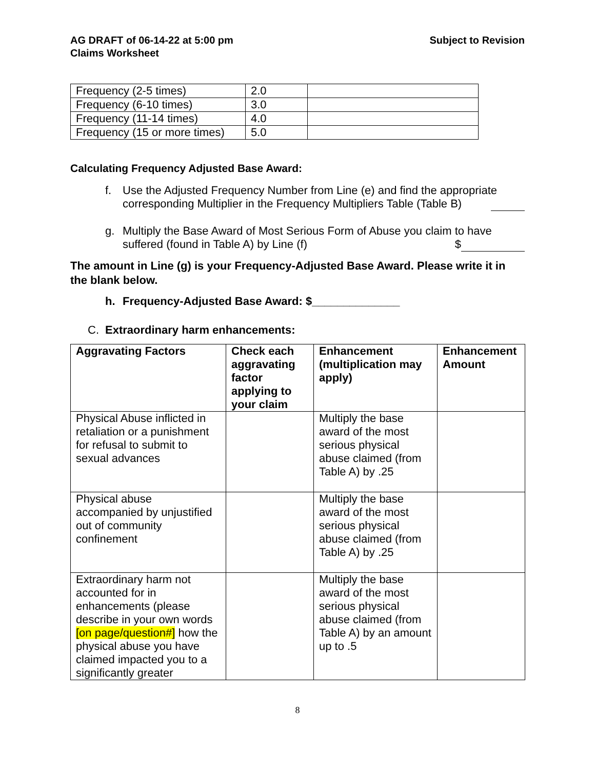AG DRAFT of 06-14-22 at 5:00 pm
Claims Worksheet
Subject to Revision
| Frequency (2-5 times) | 2.0 | |
| Frequency (6-10 times) | 3.0 | |
| Frequency (11-14 times) | 4.0 | |
| Frequency (15 or more times) | 5.0 | |
Calculating Frequency Adjusted Base Award:
f. Use the Adjusted Frequency Number from Line (e) and find the appropriate corresponding Multiplier in the Frequency Multipliers Table (Table B)
g. Multiply the Base Award of Most Serious Form of Abuse you claim to have suffered (found in Table A) by Line (f) $
The amount in Line (g) is your Frequency-Adjusted Base Award. Please write it in the blank below.
h. Frequency-Adjusted Base Award: $______________
C. Extraordinary harm enhancements:
| Aggravating Factors | Check each aggravating factor applying to your claim | Enhancement (multiplication may apply) | Enhancement Amount |
| --- | --- | --- | --- |
| Physical Abuse inflicted in retaliation or a punishment for refusal to submit to sexual advances | | Multiply the base award of the most serious physical abuse claimed (from Table A) by .25 | |
| Physical abuse accompanied by unjustified out of community confinement | | Multiply the base award of the most serious physical abuse claimed (from Table A) by .25 | |
| Extraordinary harm not accounted for in enhancements (please describe in your own words [on page/question#] how the physical abuse you have claimed impacted you to a significantly greater | | Multiply the base award of the most serious physical abuse claimed (from Table A) by an amount up to .5 | |
8